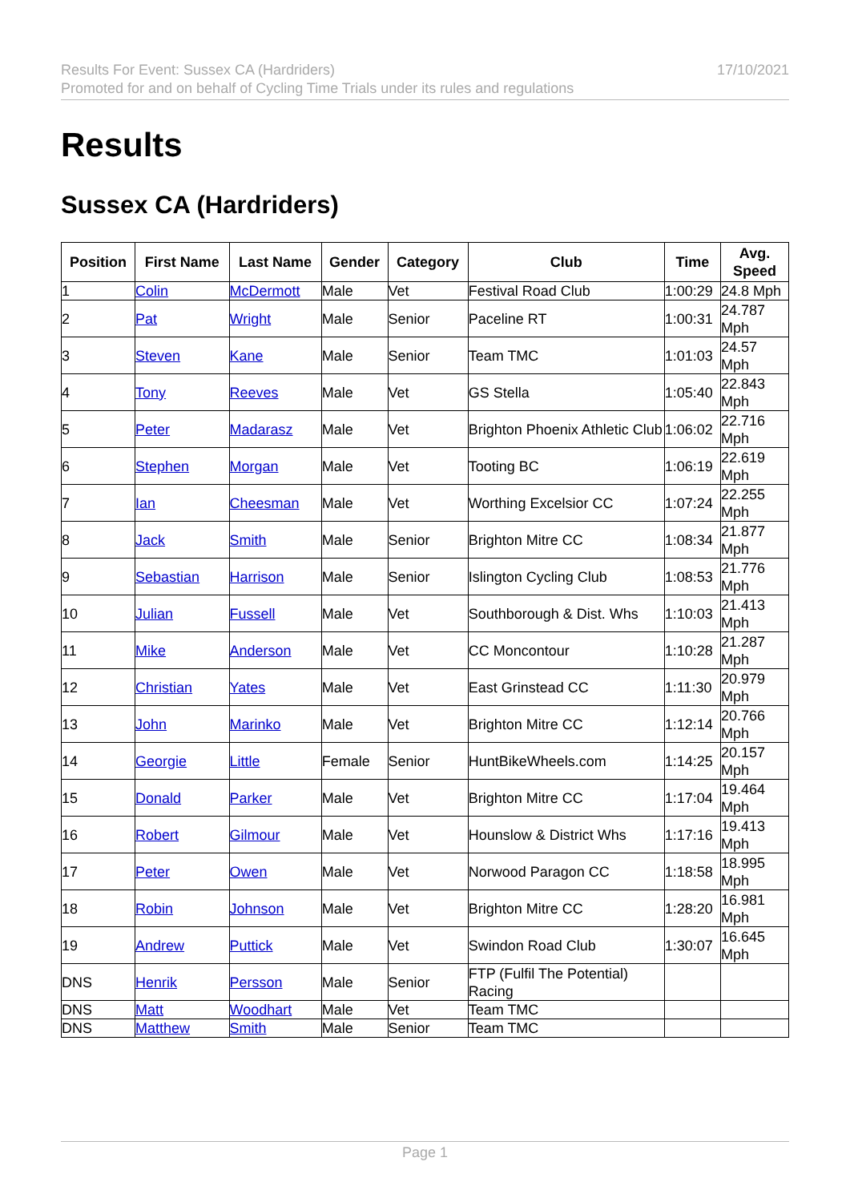Results For Event: Sussex CA (Hardriders)
Promoted for and on behalf of Cycling Time Trials under its rules and regulations
17/10/2021
Results
Sussex CA (Hardriders)
| Position | First Name | Last Name | Gender | Category | Club | Time | Avg. Speed |
| --- | --- | --- | --- | --- | --- | --- | --- |
| 1 | Colin | McDermott | Male | Vet | Festival Road Club | 1:00:29 | 24.8 Mph |
| 2 | Pat | Wright | Male | Senior | Paceline RT | 1:00:31 | 24.787 Mph |
| 3 | Steven | Kane | Male | Senior | Team TMC | 1:01:03 | 24.57 Mph |
| 4 | Tony | Reeves | Male | Vet | GS Stella | 1:05:40 | 22.843 Mph |
| 5 | Peter | Madarasz | Male | Vet | Brighton Phoenix Athletic Club | 1:06:02 | 22.716 Mph |
| 6 | Stephen | Morgan | Male | Vet | Tooting BC | 1:06:19 | 22.619 Mph |
| 7 | Ian | Cheesman | Male | Vet | Worthing Excelsior CC | 1:07:24 | 22.255 Mph |
| 8 | Jack | Smith | Male | Senior | Brighton Mitre CC | 1:08:34 | 21.877 Mph |
| 9 | Sebastian | Harrison | Male | Senior | Islington Cycling Club | 1:08:53 | 21.776 Mph |
| 10 | Julian | Fussell | Male | Vet | Southborough & Dist. Whs | 1:10:03 | 21.413 Mph |
| 11 | Mike | Anderson | Male | Vet | CC Moncontour | 1:10:28 | 21.287 Mph |
| 12 | Christian | Yates | Male | Vet | East Grinstead CC | 1:11:30 | 20.979 Mph |
| 13 | John | Marinko | Male | Vet | Brighton Mitre CC | 1:12:14 | 20.766 Mph |
| 14 | Georgie | Little | Female | Senior | HuntBikeWheels.com | 1:14:25 | 20.157 Mph |
| 15 | Donald | Parker | Male | Vet | Brighton Mitre CC | 1:17:04 | 19.464 Mph |
| 16 | Robert | Gilmour | Male | Vet | Hounslow & District Whs | 1:17:16 | 19.413 Mph |
| 17 | Peter | Owen | Male | Vet | Norwood Paragon CC | 1:18:58 | 18.995 Mph |
| 18 | Robin | Johnson | Male | Vet | Brighton Mitre CC | 1:28:20 | 16.981 Mph |
| 19 | Andrew | Puttick | Male | Vet | Swindon Road Club | 1:30:07 | 16.645 Mph |
| DNS | Henrik | Persson | Male | Senior | FTP (Fulfil The Potential) Racing | | |
| DNS | Matt | Woodhart | Male | Vet | Team TMC | | |
| DNS | Matthew | Smith | Male | Senior | Team TMC | | |
Page 1